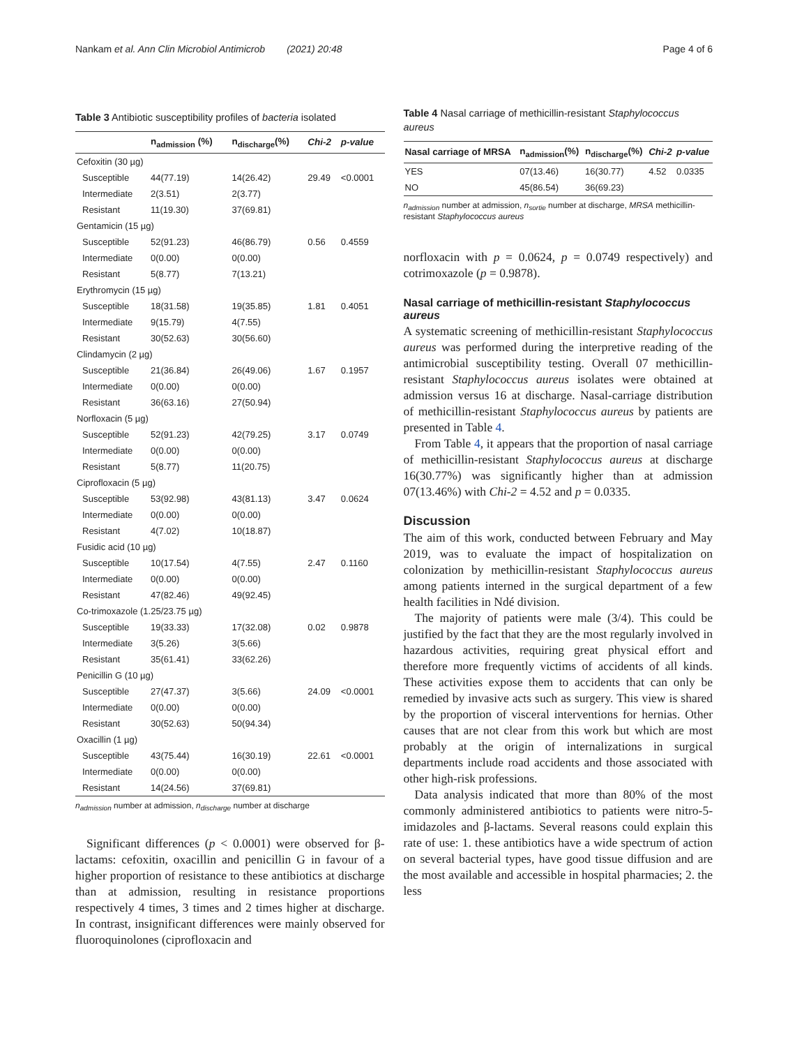Nankam et al. Ann Clin Microbiol Antimicrob (2021) 20:48 Page 4 of 6
Table 3 Antibiotic susceptibility profiles of bacteria isolated
| | n<sub>admission</sub> (%) | n<sub>discharge</sub>(%) | Chi-2 | p-value |
| --- | --- | --- | --- | --- |
| Cefoxitin (30 µg) | | | | |
| Susceptible | 44(77.19) | 14(26.42) | 29.49 | <0.0001 |
| Intermediate | 2(3.51) | 2(3.77) | | |
| Resistant | 11(19.30) | 37(69.81) | | |
| Gentamicin (15 µg) | | | | |
| Susceptible | 52(91.23) | 46(86.79) | 0.56 | 0.4559 |
| Intermediate | 0(0.00) | 0(0.00) | | |
| Resistant | 5(8.77) | 7(13.21) | | |
| Erythromycin (15 µg) | | | | |
| Susceptible | 18(31.58) | 19(35.85) | 1.81 | 0.4051 |
| Intermediate | 9(15.79) | 4(7.55) | | |
| Resistant | 30(52.63) | 30(56.60) | | |
| Clindamycin (2 µg) | | | | |
| Susceptible | 21(36.84) | 26(49.06) | 1.67 | 0.1957 |
| Intermediate | 0(0.00) | 0(0.00) | | |
| Resistant | 36(63.16) | 27(50.94) | | |
| Norfloxacin (5 µg) | | | | |
| Susceptible | 52(91.23) | 42(79.25) | 3.17 | 0.0749 |
| Intermediate | 0(0.00) | 0(0.00) | | |
| Resistant | 5(8.77) | 11(20.75) | | |
| Ciprofloxacin (5 µg) | | | | |
| Susceptible | 53(92.98) | 43(81.13) | 3.47 | 0.0624 |
| Intermediate | 0(0.00) | 0(0.00) | | |
| Resistant | 4(7.02) | 10(18.87) | | |
| Fusidic acid (10 µg) | | | | |
| Susceptible | 10(17.54) | 4(7.55) | 2.47 | 0.1160 |
| Intermediate | 0(0.00) | 0(0.00) | | |
| Resistant | 47(82.46) | 49(92.45) | | |
| Co-trimoxazole (1.25/23.75 µg) | | | | |
| Susceptible | 19(33.33) | 17(32.08) | 0.02 | 0.9878 |
| Intermediate | 3(5.26) | 3(5.66) | | |
| Resistant | 35(61.41) | 33(62.26) | | |
| Penicillin G (10 µg) | | | | |
| Susceptible | 27(47.37) | 3(5.66) | 24.09 | <0.0001 |
| Intermediate | 0(0.00) | 0(0.00) | | |
| Resistant | 30(52.63) | 50(94.34) | | |
| Oxacillin (1 µg) | | | | |
| Susceptible | 43(75.44) | 16(30.19) | 22.61 | <0.0001 |
| Intermediate | 0(0.00) | 0(0.00) | | |
| Resistant | 14(24.56) | 37(69.81) | | |
n<sub>admission</sub> number at admission, n<sub>discharge</sub> number at discharge
Significant differences (p < 0.0001) were observed for β-lactams: cefoxitin, oxacillin and penicillin G in favour of a higher proportion of resistance to these antibiotics at discharge than at admission, resulting in resistance proportions respectively 4 times, 3 times and 2 times higher at discharge. In contrast, insignificant differences were mainly observed for fluoroquinolones (ciprofloxacin and
Table 4 Nasal carriage of methicillin-resistant Staphylococcus aureus
| Nasal carriage of MRSA | n<sub>admission</sub>(%) | n<sub>discharge</sub>(%) | Chi-2 | p-value |
| --- | --- | --- | --- | --- |
| YES | 07(13.46) | 16(30.77) | 4.52 | 0.0335 |
| NO | 45(86.54) | 36(69.23) | | |
n<sub>admission</sub> number at admission, n<sub>sortie</sub> number at discharge, MRSA methicillin-resistant Staphylococcus aureus
norfloxacin with p = 0.0624, p = 0.0749 respectively) and cotrimoxazole (p = 0.9878).
Nasal carriage of methicillin-resistant Staphylococcus aureus
A systematic screening of methicillin-resistant Staphylococcus aureus was performed during the interpretive reading of the antimicrobial susceptibility testing. Overall 07 methicillin-resistant Staphylococcus aureus isolates were obtained at admission versus 16 at discharge. Nasal-carriage distribution of methicillin-resistant Staphylococcus aureus by patients are presented in Table 4.
From Table 4, it appears that the proportion of nasal carriage of methicillin-resistant Staphylococcus aureus at discharge 16(30.77%) was significantly higher than at admission 07(13.46%) with Chi-2 = 4.52 and p = 0.0335.
Discussion
The aim of this work, conducted between February and May 2019, was to evaluate the impact of hospitalization on colonization by methicillin-resistant Staphylococcus aureus among patients interned in the surgical department of a few health facilities in Ndé division.
The majority of patients were male (3/4). This could be justified by the fact that they are the most regularly involved in hazardous activities, requiring great physical effort and therefore more frequently victims of accidents of all kinds. These activities expose them to accidents that can only be remedied by invasive acts such as surgery. This view is shared by the proportion of visceral interventions for hernias. Other causes that are not clear from this work but which are most probably at the origin of internalizations in surgical departments include road accidents and those associated with other high-risk professions.
Data analysis indicated that more than 80% of the most commonly administered antibiotics to patients were nitro-5-imidazoles and β-lactams. Several reasons could explain this rate of use: 1. these antibiotics have a wide spectrum of action on several bacterial types, have good tissue diffusion and are the most available and accessible in hospital pharmacies; 2. the less